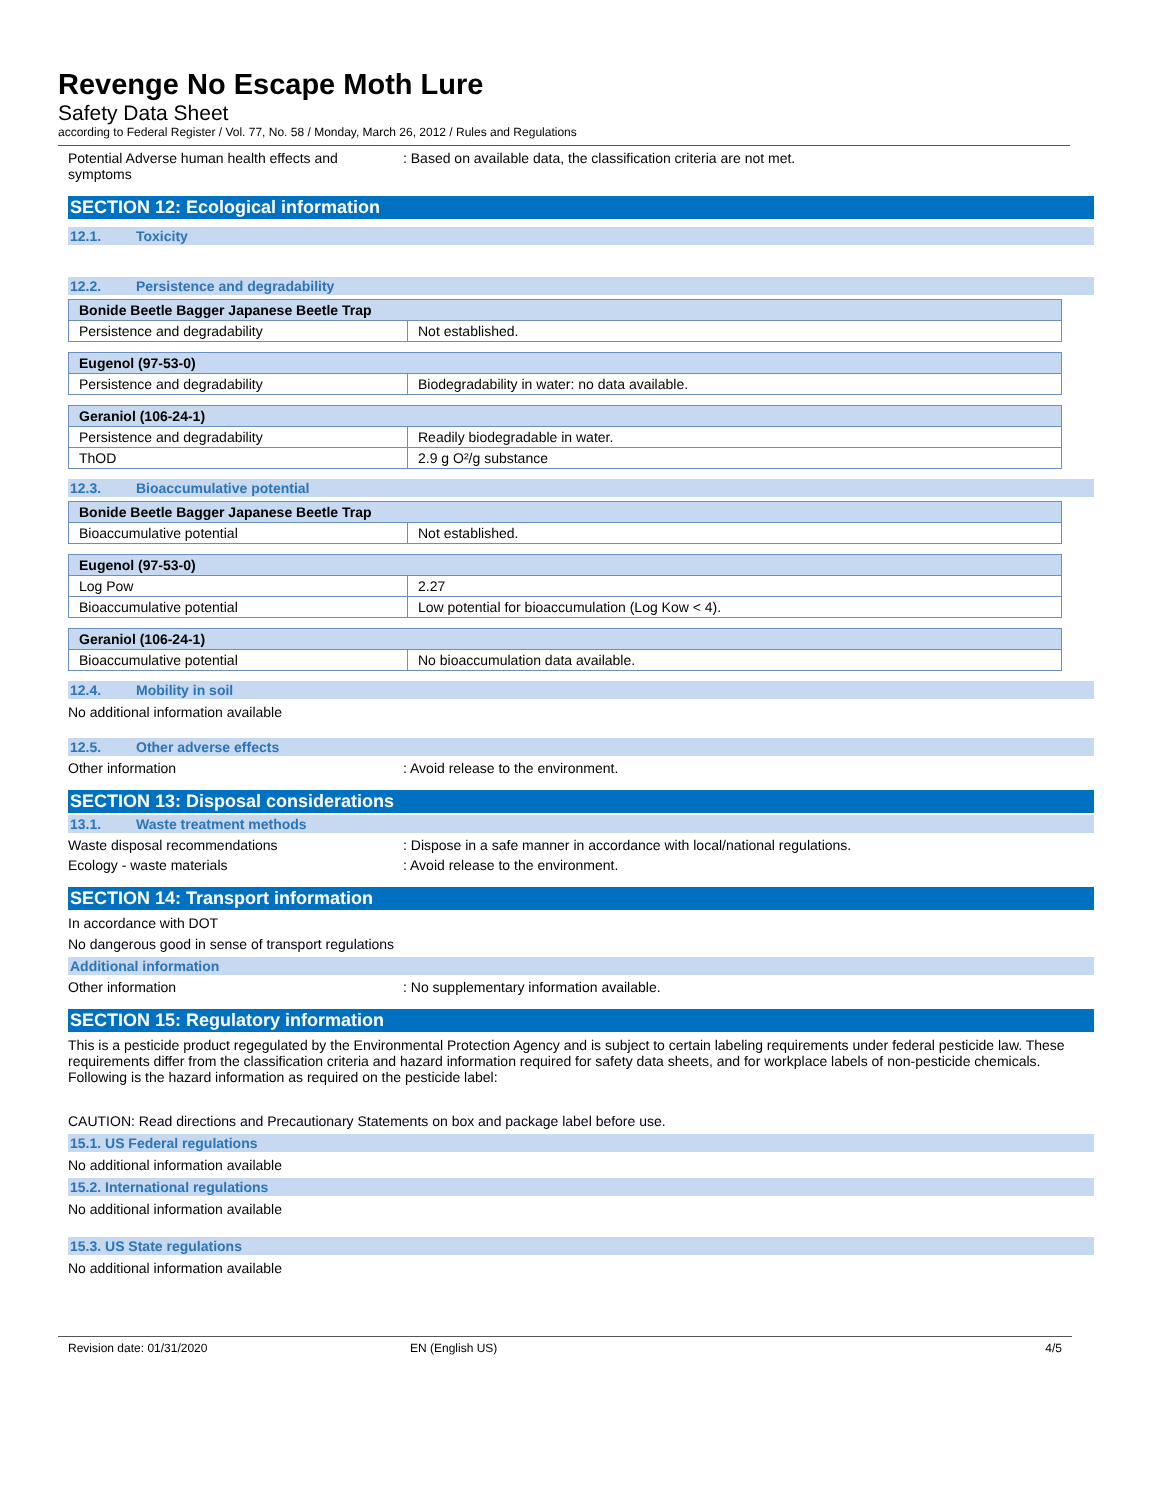Revenge No Escape Moth Lure
Safety Data Sheet
according to Federal Register / Vol. 77, No. 58 / Monday, March 26, 2012 / Rules and Regulations
Potential Adverse human health effects and symptoms
: Based on available data, the classification criteria are not met.
SECTION 12: Ecological information
12.1. Toxicity
12.2. Persistence and degradability
| Bonide Beetle Bagger Japanese Beetle Trap | |
| --- | --- |
| Persistence and degradability | Not established. |
| Eugenol (97-53-0) | |
| --- | --- |
| Persistence and degradability | Biodegradability in water: no data available. |
| Geraniol (106-24-1) | |
| --- | --- |
| Persistence and degradability | Readily biodegradable in water. |
| ThOD | 2.9 g O²/g substance |
12.3. Bioaccumulative potential
| Bonide Beetle Bagger Japanese Beetle Trap | |
| --- | --- |
| Bioaccumulative potential | Not established. |
| Eugenol (97-53-0) | |
| --- | --- |
| Log Pow | 2.27 |
| Bioaccumulative potential | Low potential for bioaccumulation (Log Kow < 4). |
| Geraniol (106-24-1) | |
| --- | --- |
| Bioaccumulative potential | No bioaccumulation data available. |
12.4. Mobility in soil
No additional information available
12.5. Other adverse effects
Other information : Avoid release to the environment.
SECTION 13: Disposal considerations
13.1. Waste treatment methods
Waste disposal recommendations : Dispose in a safe manner in accordance with local/national regulations.
Ecology - waste materials : Avoid release to the environment.
SECTION 14: Transport information
In accordance with DOT
No dangerous good in sense of transport regulations
Additional information
Other information : No supplementary information available.
SECTION 15: Regulatory information
This is a pesticide product regegulated by the Environmental Protection Agency and is subject to certain labeling requirements under federal pesticide law. These requirements differ from the classification criteria and hazard information required for safety data sheets, and for workplace labels of non-pesticide chemicals. Following is the hazard information as required on the pesticide label:
CAUTION: Read directions and Precautionary Statements on box and package label before use.
15.1. US Federal regulations
No additional information available
15.2. International regulations
No additional information available
15.3. US State regulations
No additional information available
Revision date: 01/31/2020 EN (English US) 4/5